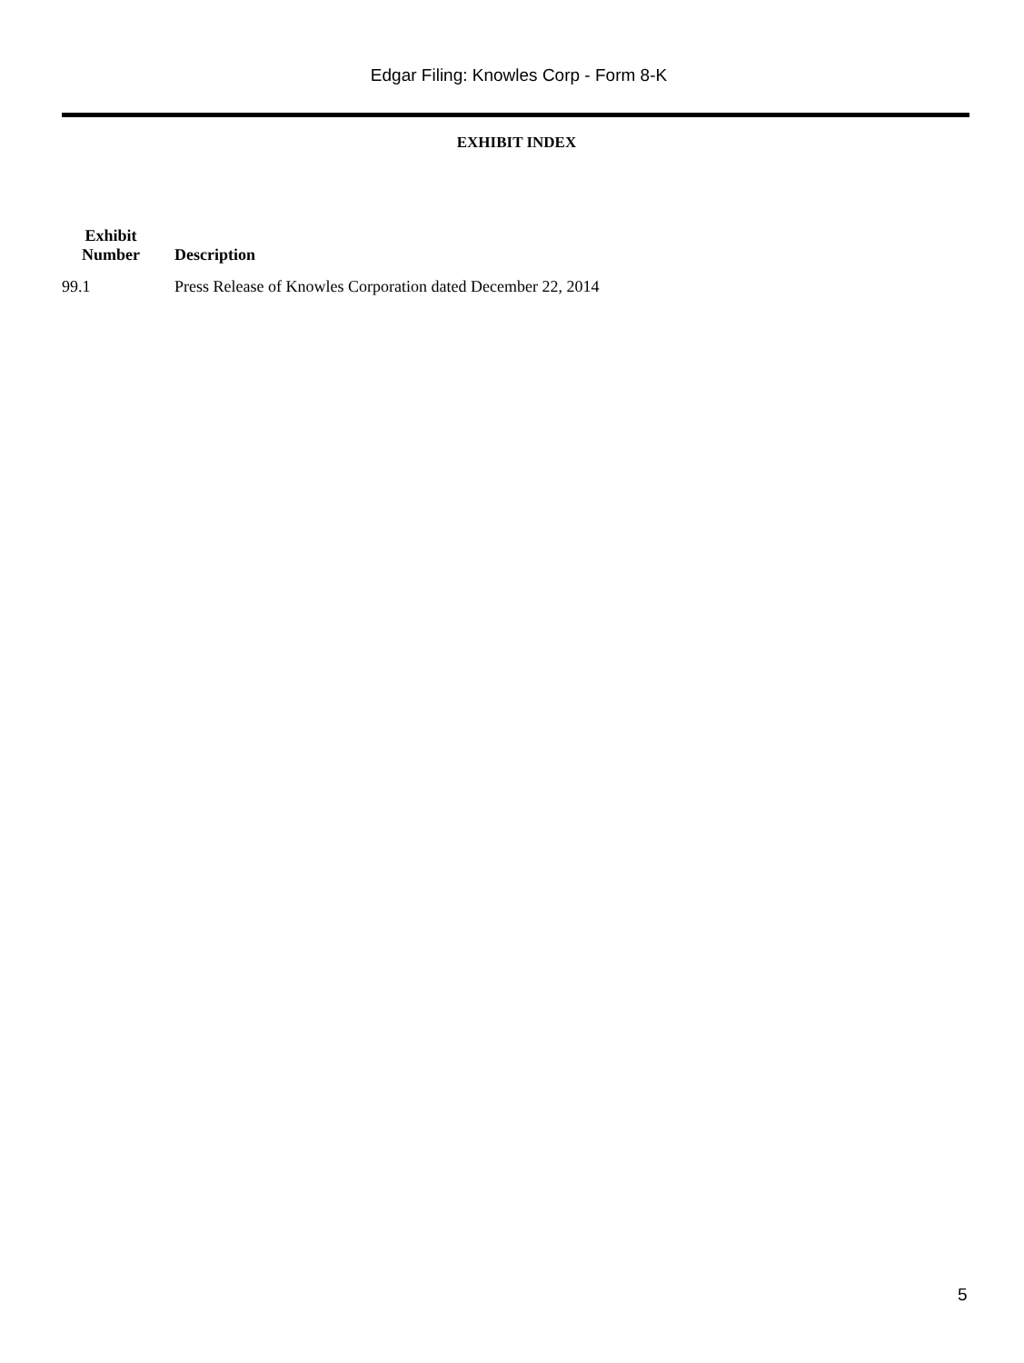Edgar Filing: Knowles Corp - Form 8-K
EXHIBIT INDEX
| Exhibit Number | Description |
| --- | --- |
| 99.1 | Press Release of Knowles Corporation dated December 22, 2014 |
5